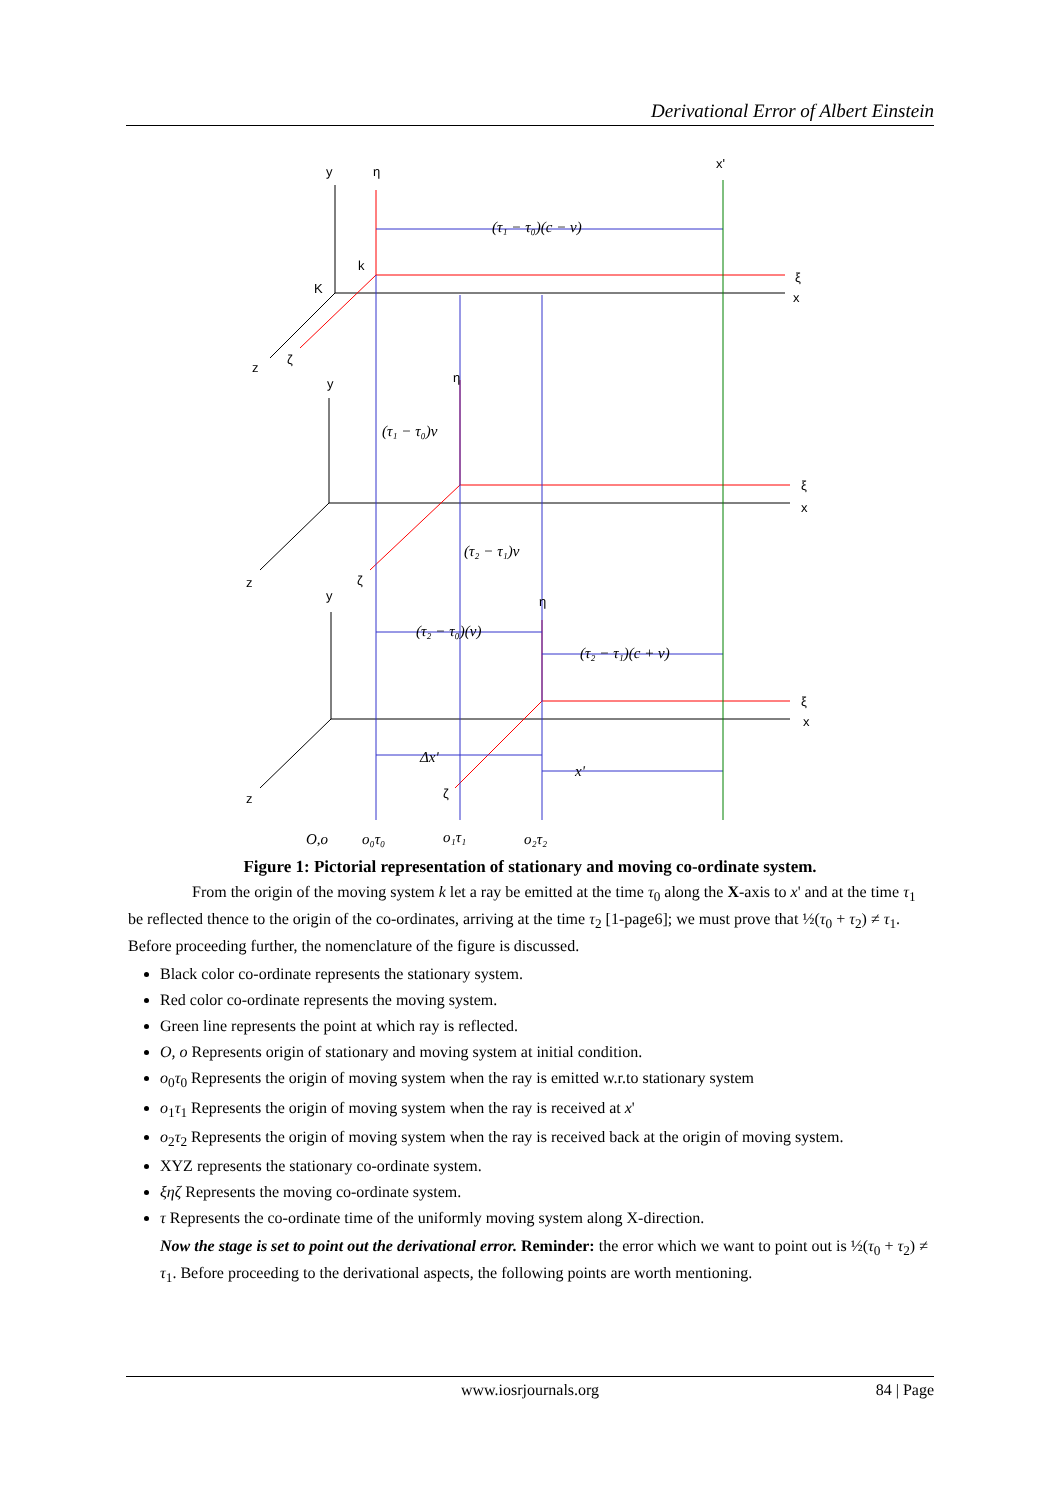Derivational Error of Albert Einstein
(τ₁ − τ₀)(c − v)
(τ₁ − τ₀)v
(τ₂ − τ₁)v
(τ₂ − τ₀)(v)
(τ₂ − τ₁)(c + v)
Δx'
x'
O,o
o₀τ₀
o₁τ₁
o₂τ₂
y
η
x'
k
K
ξ
x
z
ζ
y
η
ξ
x
z
ζ
y
η
ξ
x
z
ζ
Figure 1: Pictorial representation of stationary and moving co-ordinate system.
From the origin of the moving system k let a ray be emitted at the time τ<sub>0</sub> along the X-axis to x' and at the time τ<sub>1</sub> be reflected thence to the origin of the co-ordinates, arriving at the time τ<sub>2</sub> [1-page6]; we must prove that ½(τ<sub>0</sub> + τ<sub>2</sub>) ≠ τ<sub>1</sub>. Before proceeding further, the nomenclature of the figure is discussed.
Black color co-ordinate represents the stationary system.
Red color co-ordinate represents the moving system.
Green line represents the point at which ray is reflected.
O, o Represents origin of stationary and moving system at initial condition.
o<sub>0</sub>τ<sub>0</sub> Represents the origin of moving system when the ray is emitted w.r.to stationary system
o<sub>1</sub>τ<sub>1</sub> Represents the origin of moving system when the ray is received at x'
o<sub>2</sub>τ<sub>2</sub> Represents the origin of moving system when the ray is received back at the origin of moving system.
XYZ represents the stationary co-ordinate system.
ξηζ Represents the moving co-ordinate system.
τ Represents the co-ordinate time of the uniformly moving system along X-direction.
Now the stage is set to point out the derivational error. Reminder: the error which we want to point out is ½(τ<sub>0</sub> + τ<sub>2</sub>) ≠ τ<sub>1</sub>. Before proceeding to the derivational aspects, the following points are worth mentioning.
www.iosrjournals.org
84 | Page